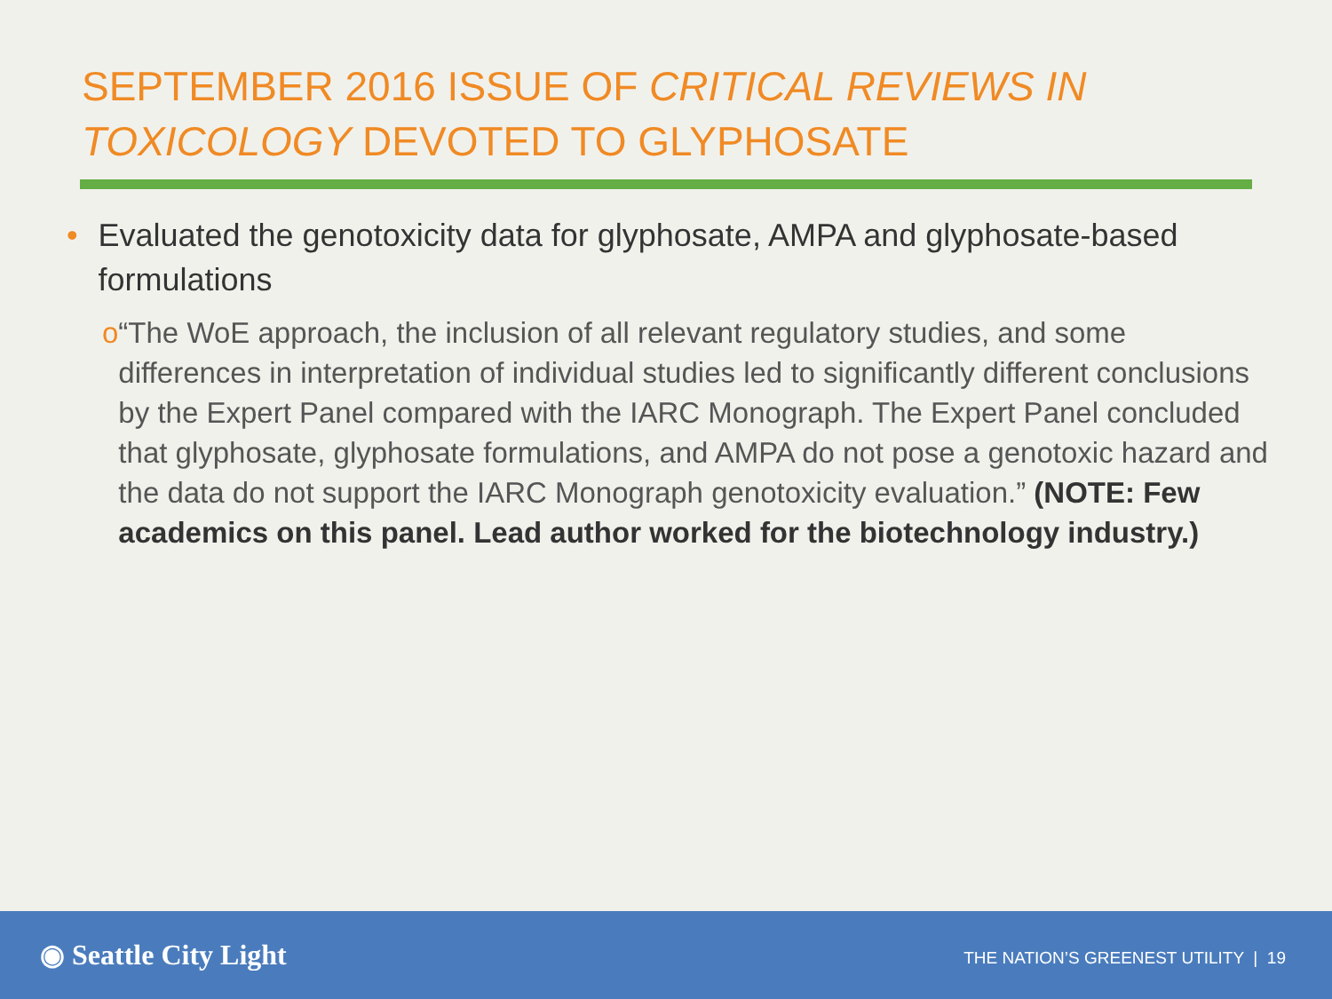SEPTEMBER 2016 ISSUE OF CRITICAL REVIEWS IN TOXICOLOGY DEVOTED TO GLYPHOSATE
• Evaluated the genotoxicity data for glyphosate, AMPA and glyphosate-based formulations
o “The WoE approach, the inclusion of all relevant regulatory studies, and some differences in interpretation of individual studies led to significantly different conclusions by the Expert Panel compared with the IARC Monograph. The Expert Panel concluded that glyphosate, glyphosate formulations, and AMPA do not pose a genotoxic hazard and the data do not support the IARC Monograph genotoxicity evaluation.” (NOTE: Few academics on this panel. Lead author worked for the biotechnology industry.)
◉ Seattle City Light
THE NATION’S GREENEST UTILITY | 19